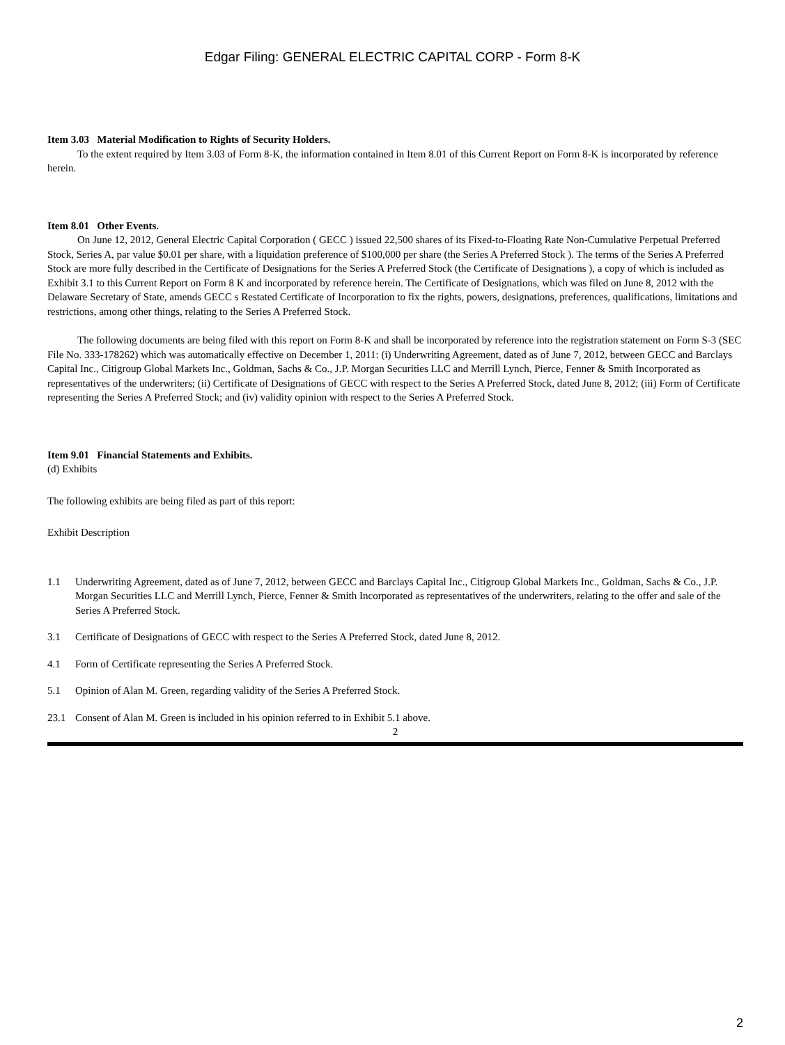Edgar Filing: GENERAL ELECTRIC CAPITAL CORP - Form 8-K
Item 3.03 Material Modification to Rights of Security Holders.
To the extent required by Item 3.03 of Form 8-K, the information contained in Item 8.01 of this Current Report on Form 8-K is incorporated by reference herein.
Item 8.01 Other Events.
On June 12, 2012, General Electric Capital Corporation ( GECC ) issued 22,500 shares of its Fixed-to-Floating Rate Non-Cumulative Perpetual Preferred Stock, Series A, par value $0.01 per share, with a liquidation preference of $100,000 per share (the Series A Preferred Stock ). The terms of the Series A Preferred Stock are more fully described in the Certificate of Designations for the Series A Preferred Stock (the Certificate of Designations ), a copy of which is included as Exhibit 3.1 to this Current Report on Form 8 K and incorporated by reference herein. The Certificate of Designations, which was filed on June 8, 2012 with the Delaware Secretary of State, amends GECC s Restated Certificate of Incorporation to fix the rights, powers, designations, preferences, qualifications, limitations and restrictions, among other things, relating to the Series A Preferred Stock.
The following documents are being filed with this report on Form 8-K and shall be incorporated by reference into the registration statement on Form S-3 (SEC File No. 333-178262) which was automatically effective on December 1, 2011: (i) Underwriting Agreement, dated as of June 7, 2012, between GECC and Barclays Capital Inc., Citigroup Global Markets Inc., Goldman, Sachs & Co., J.P. Morgan Securities LLC and Merrill Lynch, Pierce, Fenner & Smith Incorporated as representatives of the underwriters; (ii) Certificate of Designations of GECC with respect to the Series A Preferred Stock, dated June 8, 2012; (iii) Form of Certificate representing the Series A Preferred Stock; and (iv) validity opinion with respect to the Series A Preferred Stock.
Item 9.01 Financial Statements and Exhibits.
(d) Exhibits
The following exhibits are being filed as part of this report:
Exhibit Description
1.1 Underwriting Agreement, dated as of June 7, 2012, between GECC and Barclays Capital Inc., Citigroup Global Markets Inc., Goldman, Sachs & Co., J.P. Morgan Securities LLC and Merrill Lynch, Pierce, Fenner & Smith Incorporated as representatives of the underwriters, relating to the offer and sale of the Series A Preferred Stock.
3.1 Certificate of Designations of GECC with respect to the Series A Preferred Stock, dated June 8, 2012.
4.1 Form of Certificate representing the Series A Preferred Stock.
5.1 Opinion of Alan M. Green, regarding validity of the Series A Preferred Stock.
23.1 Consent of Alan M. Green is included in his opinion referred to in Exhibit 5.1 above.
2
2